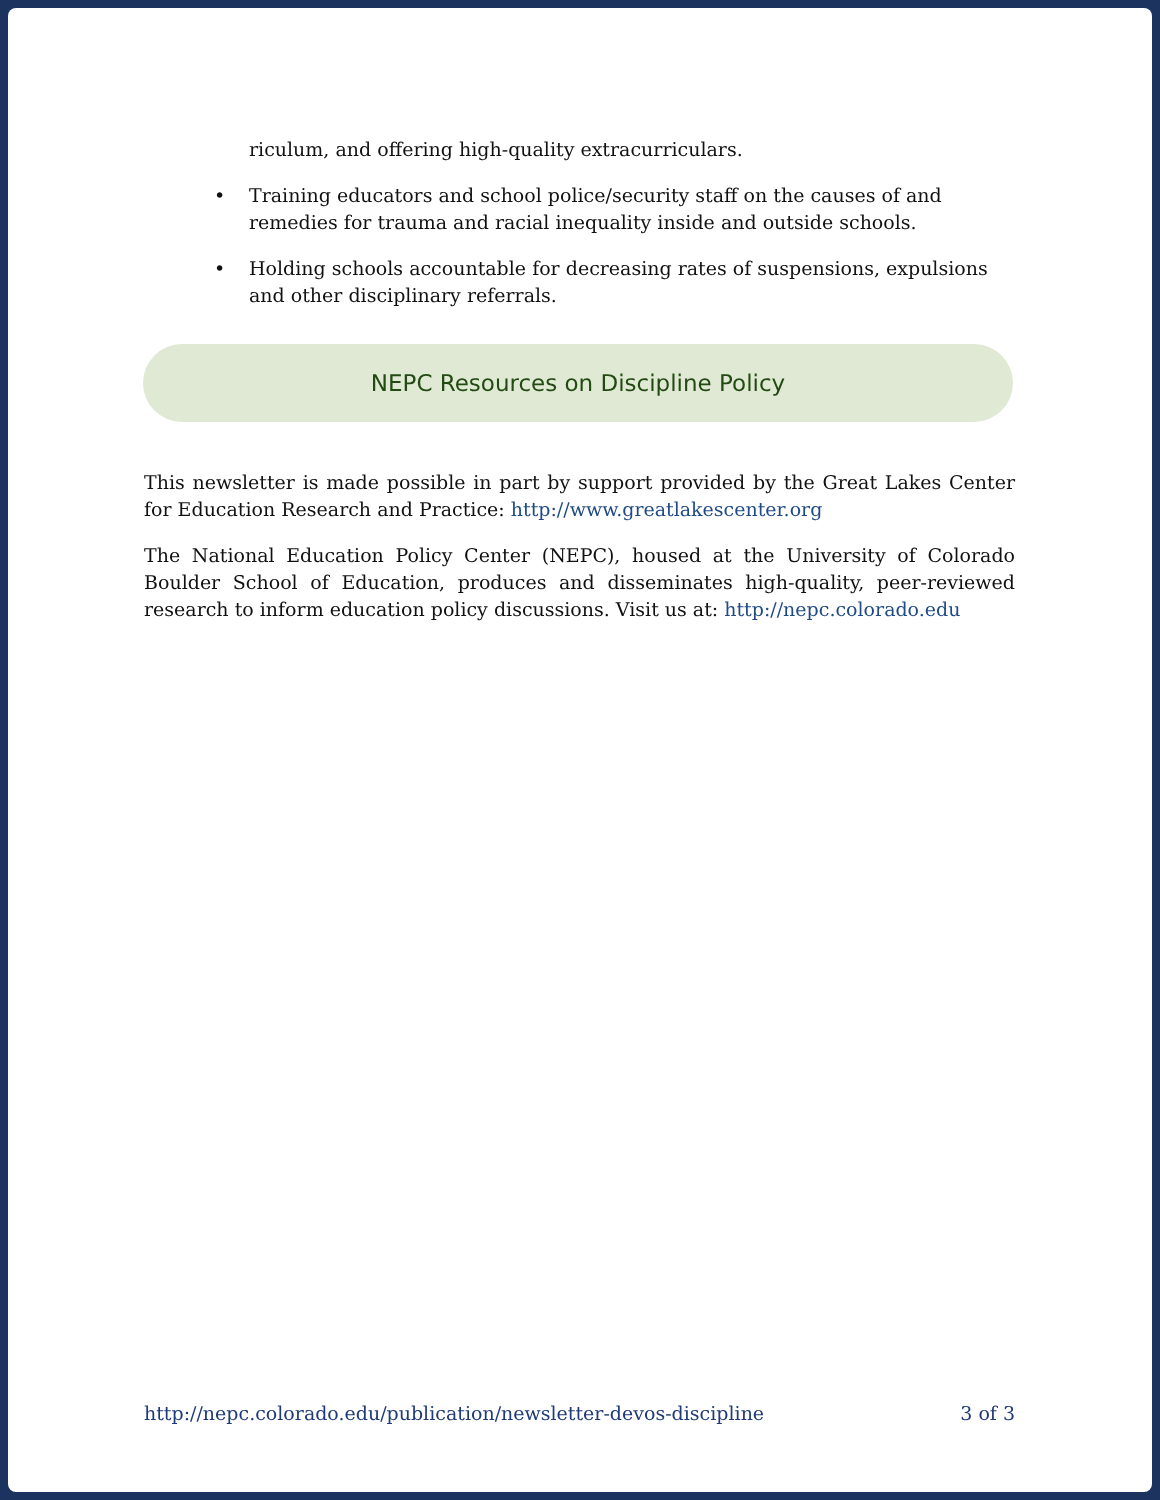riculum, and offering high-quality extracurriculars.
• Training educators and school police/security staff on the causes of and remedies for trauma and racial inequality inside and outside schools.
• Holding schools accountable for decreasing rates of suspensions, expulsions and other disciplinary referrals.
NEPC Resources on Discipline Policy
This newsletter is made possible in part by support provided by the Great Lakes Center for Education Research and Practice: http://www.greatlakescenter.org
The National Education Policy Center (NEPC), housed at the University of Colorado Boulder School of Education, produces and disseminates high-quality, peer-reviewed research to inform education policy discussions. Visit us at: http://nepc.colorado.edu
http://nepc.colorado.edu/publication/newsletter-devos-discipline 3 of 3